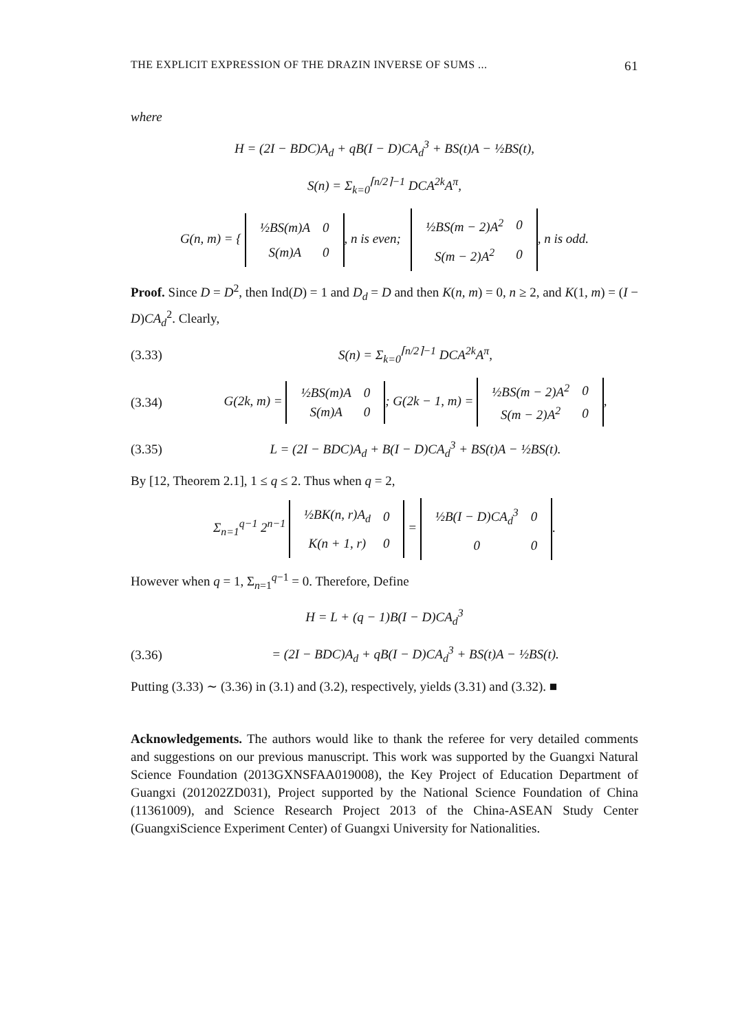THE EXPLICIT EXPRESSION OF THE DRAZIN INVERSE OF SUMS ... 61
where
H = (2I − BDC)A<sub>d</sub> + qB(I − D)CA<sub>d</sub><sup>3</sup> + BS(t)A − ½BS(t),
S(n) = Σ<sub>k=0</sub><sup>⌈n/2⌉−1</sup> DCA<sup>2k</sup>A<sup>π</sup>,
G(n, m) = {
| ½BS(m)A | 0 |
| S(m)A | 0 |
, n is even;
| ½BS(m − 2)A<sup>2</sup> | 0 |
| S(m − 2)A<sup>2</sup> | 0 |
, n is odd.
Proof. Since D = D<sup>2</sup>, then Ind(D) = 1 and D<sub>d</sub> = D and then K(n, m) = 0, n ≥ 2, and K(1, m) = (I − D)CA<sub>d</sub><sup>2</sup>. Clearly,
(3.33) S(n) = Σ<sub>k=0</sub><sup>⌈n/2⌉−1</sup> DCA<sup>2k</sup>A<sup>π</sup>,
(3.34) G(2k, m) =
| ½BS(m)A | 0 |
| S(m)A | 0 |
; G(2k − 1, m) =
| ½BS(m − 2)A<sup>2</sup> | 0 |
| S(m − 2)A<sup>2</sup> | 0 |
,
(3.35) L = (2I − BDC)A<sub>d</sub> + B(I − D)CA<sub>d</sub><sup>3</sup> + BS(t)A − ½BS(t).
By [12, Theorem 2.1], 1 ≤ q ≤ 2. Thus when q = 2,
Σ<sub>n=1</sub><sup>q−1</sup> 2<sup>n−1</sup>
| ½BK(n, r)A<sub>d</sub> | 0 |
| K(n + 1, r) | 0 |
=
| ½B(I − D)CA<sub>d</sub><sup>3</sup> | 0 |
| 0 | 0 |
.
However when q = 1, Σ<sub>n=1</sub><sup>q−1</sup> = 0. Therefore, Define
H = L + (q − 1)B(I − D)CA<sub>d</sub><sup>3</sup>
(3.36) = (2I − BDC)A<sub>d</sub> + qB(I − D)CA<sub>d</sub><sup>3</sup> + BS(t)A − ½BS(t).
Putting (3.33) ∼ (3.36) in (3.1) and (3.2), respectively, yields (3.31) and (3.32). ■
Acknowledgements. The authors would like to thank the referee for very detailed comments and suggestions on our previous manuscript. This work was supported by the Guangxi Natural Science Foundation (2013GXNSFAA019008), the Key Project of Education Department of Guangxi (201202ZD031), Project supported by the National Science Foundation of China (11361009), and Science Research Project 2013 of the China-ASEAN Study Center (GuangxiScience Experiment Center) of Guangxi University for Nationalities.